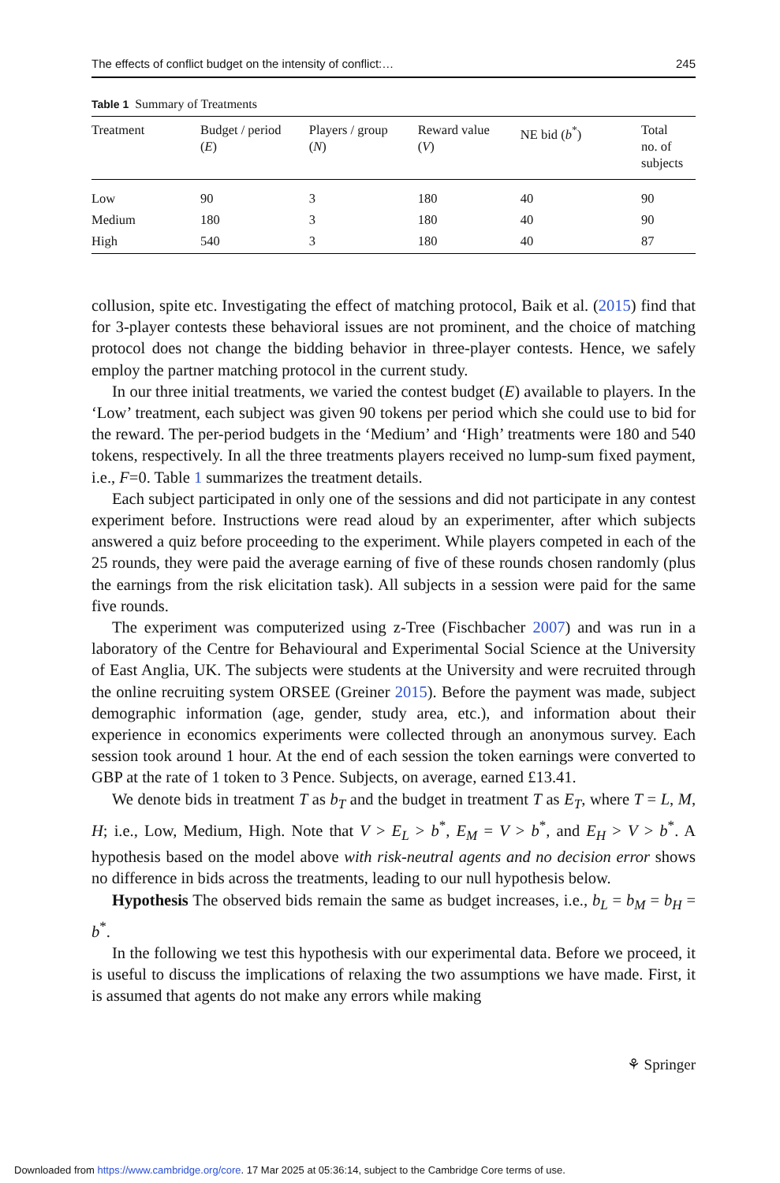The effects of conflict budget on the intensity of conflict:… 245
Table 1 Summary of Treatments
| Treatment | Budget / period ( E ) | Players / group ( N ) | Reward value ( V ) | NE bid ( b<sup>*</sup>) | Total no. of subjects |
| --- | --- | --- | --- | --- | --- |
| Low | 90 | 3 | 180 | 40 | 90 |
| Medium | 180 | 3 | 180 | 40 | 90 |
| High | 540 | 3 | 180 | 40 | 87 |
collusion, spite etc. Investigating the effect of matching protocol, Baik et al. (2015) find that for 3-player contests these behavioral issues are not prominent, and the choice of matching protocol does not change the bidding behavior in three-player contests. Hence, we safely employ the partner matching protocol in the current study.
In our three initial treatments, we varied the contest budget (E) available to players. In the ‘Low’ treatment, each subject was given 90 tokens per period which she could use to bid for the reward. The per-period budgets in the ‘Medium’ and ‘High’ treatments were 180 and 540 tokens, respectively. In all the three treatments players received no lump-sum fixed payment, i.e., F=0. Table 1 summarizes the treatment details.
Each subject participated in only one of the sessions and did not participate in any contest experiment before. Instructions were read aloud by an experimenter, after which subjects answered a quiz before proceeding to the experiment. While players competed in each of the 25 rounds, they were paid the average earning of five of these rounds chosen randomly (plus the earnings from the risk elicitation task). All subjects in a session were paid for the same five rounds.
The experiment was computerized using z-Tree (Fischbacher 2007) and was run in a laboratory of the Centre for Behavioural and Experimental Social Science at the University of East Anglia, UK. The subjects were students at the University and were recruited through the online recruiting system ORSEE (Greiner 2015). Before the payment was made, subject demographic information (age, gender, study area, etc.), and information about their experience in economics experiments were collected through an anonymous survey. Each session took around 1 hour. At the end of each session the token earnings were converted to GBP at the rate of 1 token to 3 Pence. Subjects, on average, earned £13.41.
We denote bids in treatment T as b<sub>T</sub> and the budget in treatment T as E<sub>T</sub>, where T = L, M, H; i.e., Low, Medium, High. Note that V > E<sub>L</sub> > b<sup>*</sup>, E<sub>M</sub> = V > b<sup>*</sup>, and E<sub>H</sub> > V > b<sup>*</sup>. A hypothesis based on the model above with risk-neutral agents and no decision error shows no difference in bids across the treatments, leading to our null hypothesis below.
Hypothesis The observed bids remain the same as budget increases, i.e., b<sub>L</sub> = b<sub>M</sub> = b<sub>H</sub> = b<sup>*</sup>.
In the following we test this hypothesis with our experimental data. Before we proceed, it is useful to discuss the implications of relaxing the two assumptions we have made. First, it is assumed that agents do not make any errors while making
⚘ Springer
Downloaded from https://www.cambridge.org/core. 17 Mar 2025 at 05:36:14, subject to the Cambridge Core terms of use.